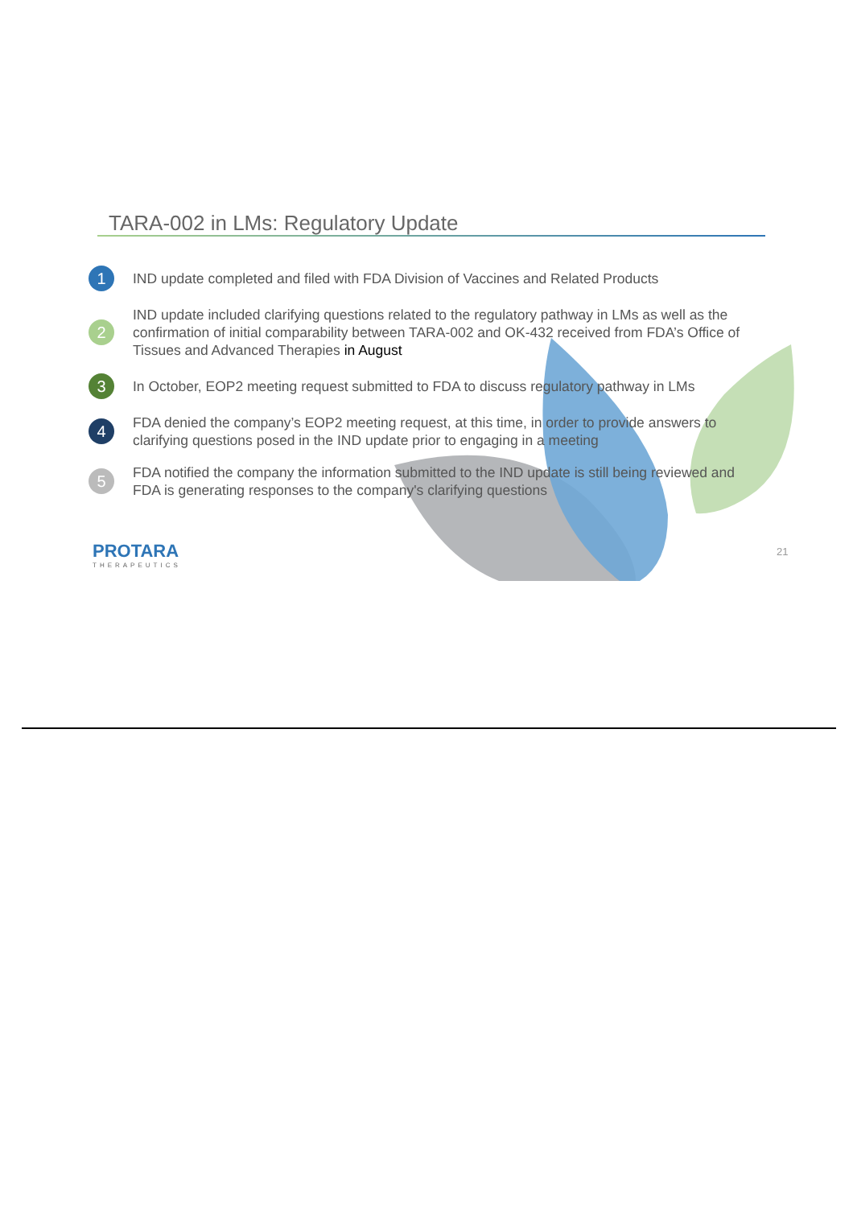TARA-002 in LMs: Regulatory Update
1 IND update completed and filed with FDA Division of Vaccines and Related Products
2 IND update included clarifying questions related to the regulatory pathway in LMs as well as the confirmation of initial comparability between TARA-002 and OK-432 received from FDA’s Office of Tissues and Advanced Therapies in August
3 In October, EOP2 meeting request submitted to FDA to discuss regulatory pathway in LMs
4 FDA denied the company’s EOP2 meeting request, at this time, in order to provide answers to clarifying questions posed in the IND update prior to engaging in a meeting
5 FDA notified the company the information submitted to the IND update is still being reviewed and FDA is generating responses to the company's clarifying questions
PROTARA
THERAPEUTICS
21